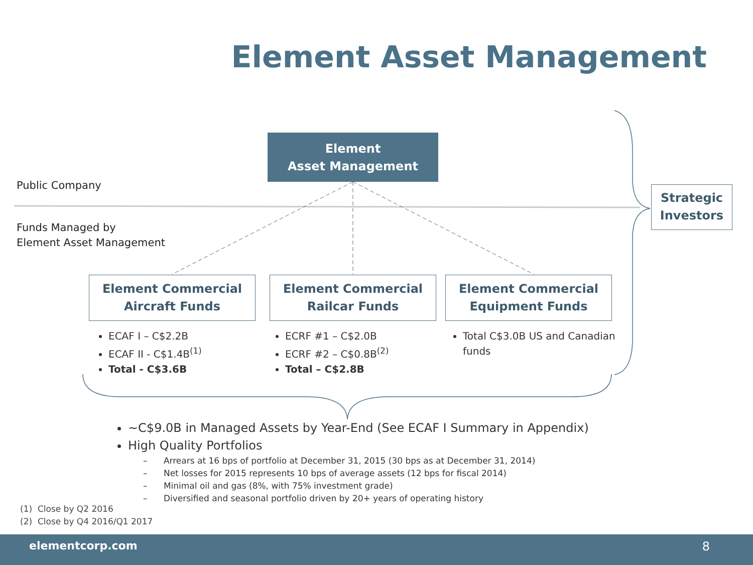Element Asset Management
Element
Asset Management
Public Company
Funds Managed by
Element Asset Management
Strategic
Investors
Element Commercial
Aircraft Funds
Element Commercial
Railcar Funds
Element Commercial
Equipment Funds
ECAF I – C$2.2B
ECAF II - C$1.4B<sup>(1)</sup>
Total - C$3.6B
ECRF #1 – C$2.0B
ECRF #2 – C$0.8B<sup>(2)</sup>
Total – C$2.8B
Total C$3.0B US and Canadian funds
~C$9.0B in Managed Assets by Year-End (See ECAF I Summary in Appendix)
High Quality Portfolios
– Arrears at 16 bps of portfolio at December 31, 2015 (30 bps as at December 31, 2014)
– Net losses for 2015 represents 10 bps of average assets (12 bps for fiscal 2014)
– Minimal oil and gas (8%, with 75% investment grade)
– Diversified and seasonal portfolio driven by 20+ years of operating history
(1) Close by Q2 2016
(2) Close by Q4 2016/Q1 2017
elementcorp.com 8